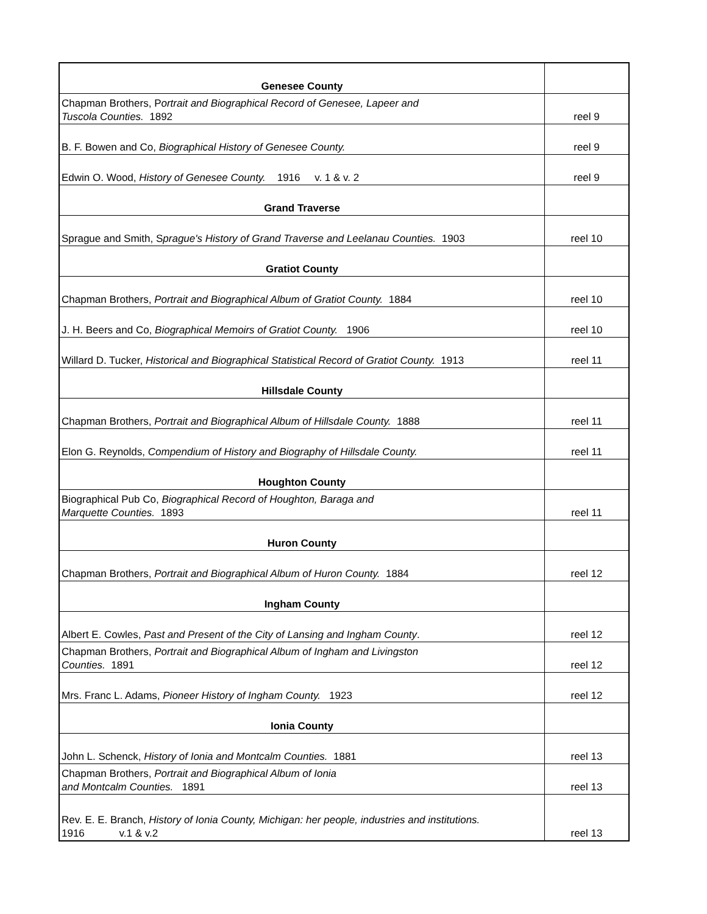| Genesee County | |
| Chapman Brothers, P ortrait and Biographical Record of Genesee, Lapeer and Tuscola Counties. 1892 | reel 9 |
| B. F. Bowen and Co, Biographical History of Genesee County. | reel 9 |
| Edwin O. Wood, History of Genesee County. 1916 v. 1 & v. 2 | reel 9 |
| Grand Traverse | |
| Sprague and Smith, S prague's History of Grand Traverse and Leelanau Counties. 1903 | reel 10 |
| Gratiot County | |
| Chapman Brothers, Portrait and Biographical Album of Gratiot County. 1884 | reel 10 |
| J. H. Beers and Co, Biographical Memoirs of Gratiot County. 1906 | reel 10 |
| Willard D. Tucker, Historical and Biographical Statistical Record of Gratiot County. 1913 | reel 11 |
| Hillsdale County | |
| Chapman Brothers, Portrait and Biographical Album of Hillsdale County. 1888 | reel 11 |
| Elon G. Reynolds, Compendium of History and Biography of Hillsdale County. | reel 11 |
| Houghton County | |
| Biographical Pub Co, Biographical Record of Houghton, Baraga and Marquette Counties. 1893 | reel 11 |
| Huron County | |
| Chapman Brothers, Portrait and Biographical Album of Huron County. 1884 | reel 12 |
| Ingham County | |
| Albert E. Cowles, Past and Present of the City of Lansing and Ingham County . | reel 12 |
| Chapman Brothers, Portrait and Biographical Album of Ingham and Livingston Counties. 1891 | reel 12 |
| Mrs. Franc L. Adams, Pioneer History of Ingham County. 1923 | reel 12 |
| Ionia County | |
| John L. Schenck, History of Ionia and Montcalm Counties. 1881 | reel 13 |
| Chapman Brothers, Portrait and Biographical Album of Ionia and Montcalm Counties. 1891 | reel 13 |
| Rev. E. E. Branch, History of Ionia County, Michigan: her people, industries and institutions. 1916 v.1 & v.2 | reel 13 |